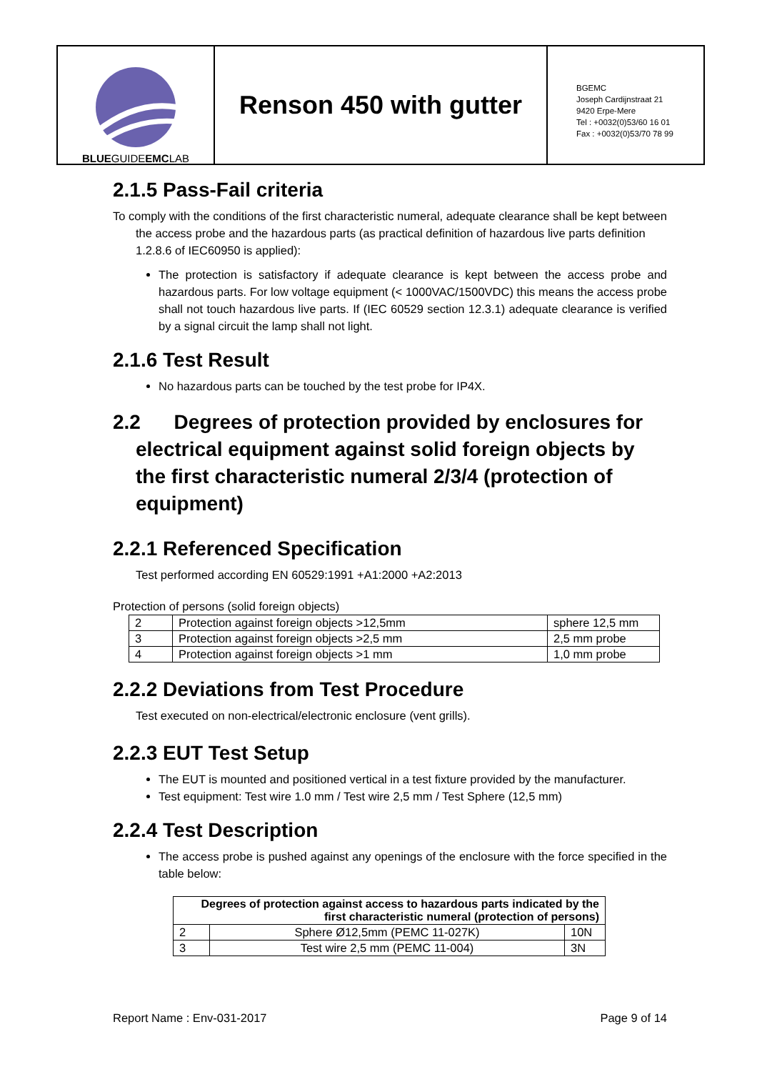BLUEGUIDEEMCLAB
Renson 450 with gutter
BGEMC
Joseph Cardijnstraat 21
9420 Erpe-Mere
Tel : +0032(0)53/60 16 01
Fax : +0032(0)53/70 78 99
2.1.5 Pass-Fail criteria
To comply with the conditions of the first characteristic numeral, adequate clearance shall be kept between the access probe and the hazardous parts (as practical definition of hazardous live parts definition 1.2.8.6 of IEC60950 is applied):
The protection is satisfactory if adequate clearance is kept between the access probe and hazardous parts. For low voltage equipment (< 1000VAC/1500VDC) this means the access probe shall not touch hazardous live parts. If (IEC 60529 section 12.3.1) adequate clearance is verified by a signal circuit the lamp shall not light.
2.1.6 Test Result
No hazardous parts can be touched by the test probe for IP4X.
2.2 Degrees of protection provided by enclosures for electrical equipment against solid foreign objects by the first characteristic numeral 2/3/4 (protection of equipment)
2.2.1 Referenced Specification
Test performed according EN 60529:1991 +A1:2000 +A2:2013
Protection of persons (solid foreign objects)
| 2 | Protection against foreign objects >12,5mm | sphere 12,5 mm |
| 3 | Protection against foreign objects >2,5 mm | 2,5 mm probe |
| 4 | Protection against foreign objects >1 mm | 1,0 mm probe |
2.2.2 Deviations from Test Procedure
Test executed on non-electrical/electronic enclosure (vent grills).
2.2.3 EUT Test Setup
The EUT is mounted and positioned vertical in a test fixture provided by the manufacturer.
Test equipment: Test wire 1.0 mm / Test wire 2,5 mm / Test Sphere (12,5 mm)
2.2.4 Test Description
The access probe is pushed against any openings of the enclosure with the force specified in the table below:
| Degrees of protection against access to hazardous parts indicated by the first characteristic numeral (protection of persons) | | |
| --- | --- | --- |
| 2 | Sphere Ø12,5mm (PEMC 11-027K) | 10N |
| 3 | Test wire 2,5 mm (PEMC 11-004) | 3N |
Report Name : Env-031-2017 Page 9 of 14